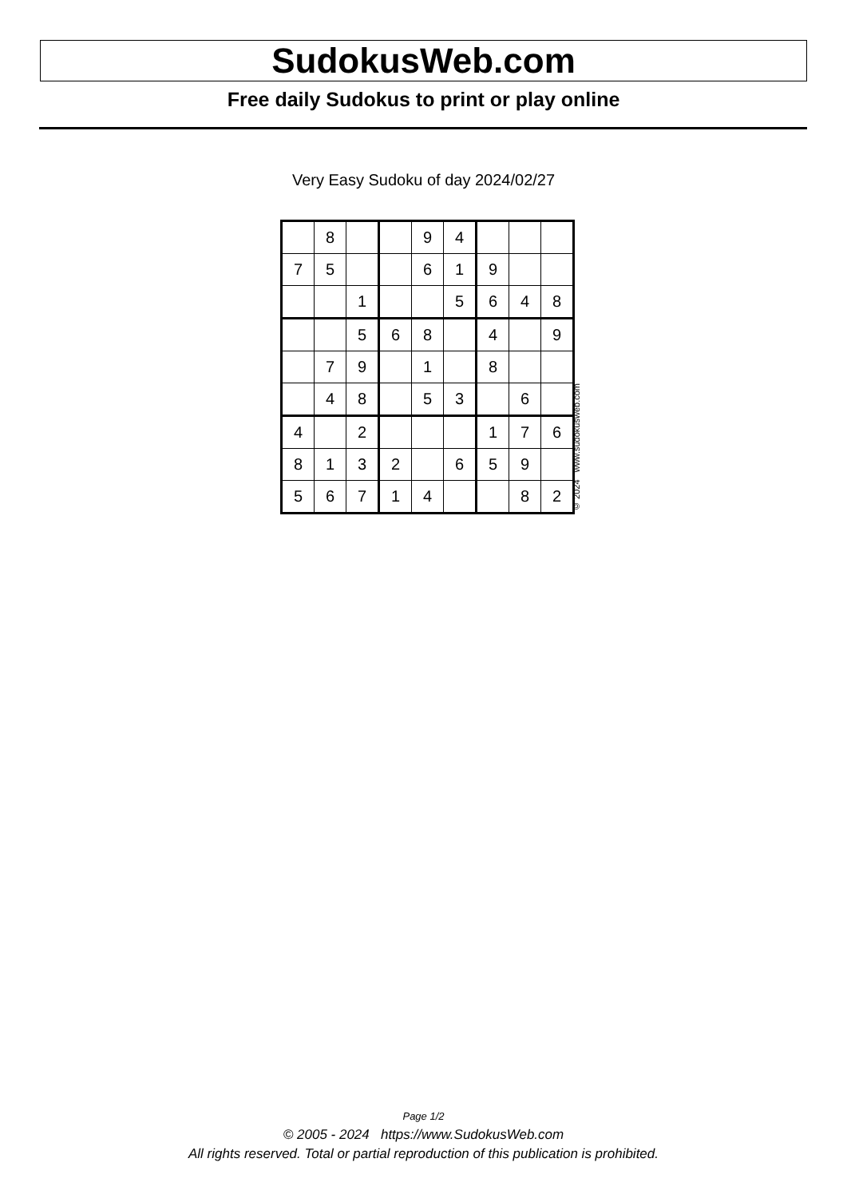SudokusWeb.com
Free daily Sudokus to print or play online
Very Easy Sudoku of day 2024/02/27
| | 8 | | | 9 | 4 | | | |
| 7 | 5 | | | 6 | 1 | 9 | | |
| | | 1 | | | 5 | 6 | 4 | 8 |
| | | 5 | 6 | 8 | | 4 | | 9 |
| | 7 | 9 | | 1 | | 8 | | |
| | 4 | 8 | | 5 | 3 | | 6 | |
| 4 | | 2 | | | | 1 | 7 | 6 |
| 8 | 1 | 3 | 2 | | 6 | 5 | 9 | |
| 5 | 6 | 7 | 1 | 4 | | | 8 | 2 |
© 2024 www.sudokusweb.com
Page 1/2
© 2005 - 2024 https://www.SudokusWeb.com
All rights reserved. Total or partial reproduction of this publication is prohibited.